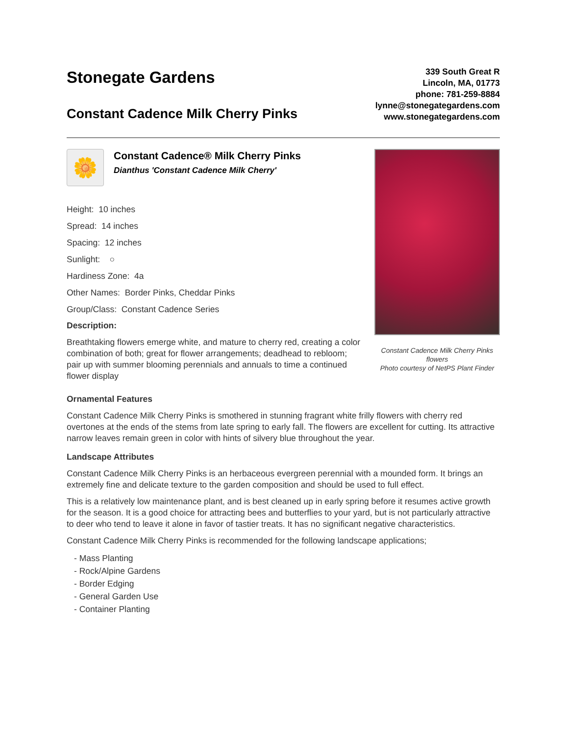Stonegate Gardens
Constant Cadence Milk Cherry Pinks
339 South Great R
Lincoln, MA, 01773
phone: 781-259-8884
lynne@stonegategardens.com
www.stonegategardens.com
🌼
Constant Cadence® Milk Cherry Pinks
Dianthus 'Constant Cadence Milk Cherry'
Height: 10 inches
Spread: 14 inches
Spacing: 12 inches
Sunlight: ○
Hardiness Zone: 4a
Other Names: Border Pinks, Cheddar Pinks
Group/Class: Constant Cadence Series
Description:
Breathtaking flowers emerge white, and mature to cherry red, creating a color combination of both; great for flower arrangements; deadhead to rebloom; pair up with summer blooming perennials and annuals to time a continued flower display
Constant Cadence Milk Cherry Pinks flowers
Photo courtesy of NetPS Plant Finder
Ornamental Features
Constant Cadence Milk Cherry Pinks is smothered in stunning fragrant white frilly flowers with cherry red overtones at the ends of the stems from late spring to early fall. The flowers are excellent for cutting. Its attractive narrow leaves remain green in color with hints of silvery blue throughout the year.
Landscape Attributes
Constant Cadence Milk Cherry Pinks is an herbaceous evergreen perennial with a mounded form. It brings an extremely fine and delicate texture to the garden composition and should be used to full effect.
This is a relatively low maintenance plant, and is best cleaned up in early spring before it resumes active growth for the season. It is a good choice for attracting bees and butterflies to your yard, but is not particularly attractive to deer who tend to leave it alone in favor of tastier treats. It has no significant negative characteristics.
Constant Cadence Milk Cherry Pinks is recommended for the following landscape applications;
- Mass Planting
- Rock/Alpine Gardens
- Border Edging
- General Garden Use
- Container Planting